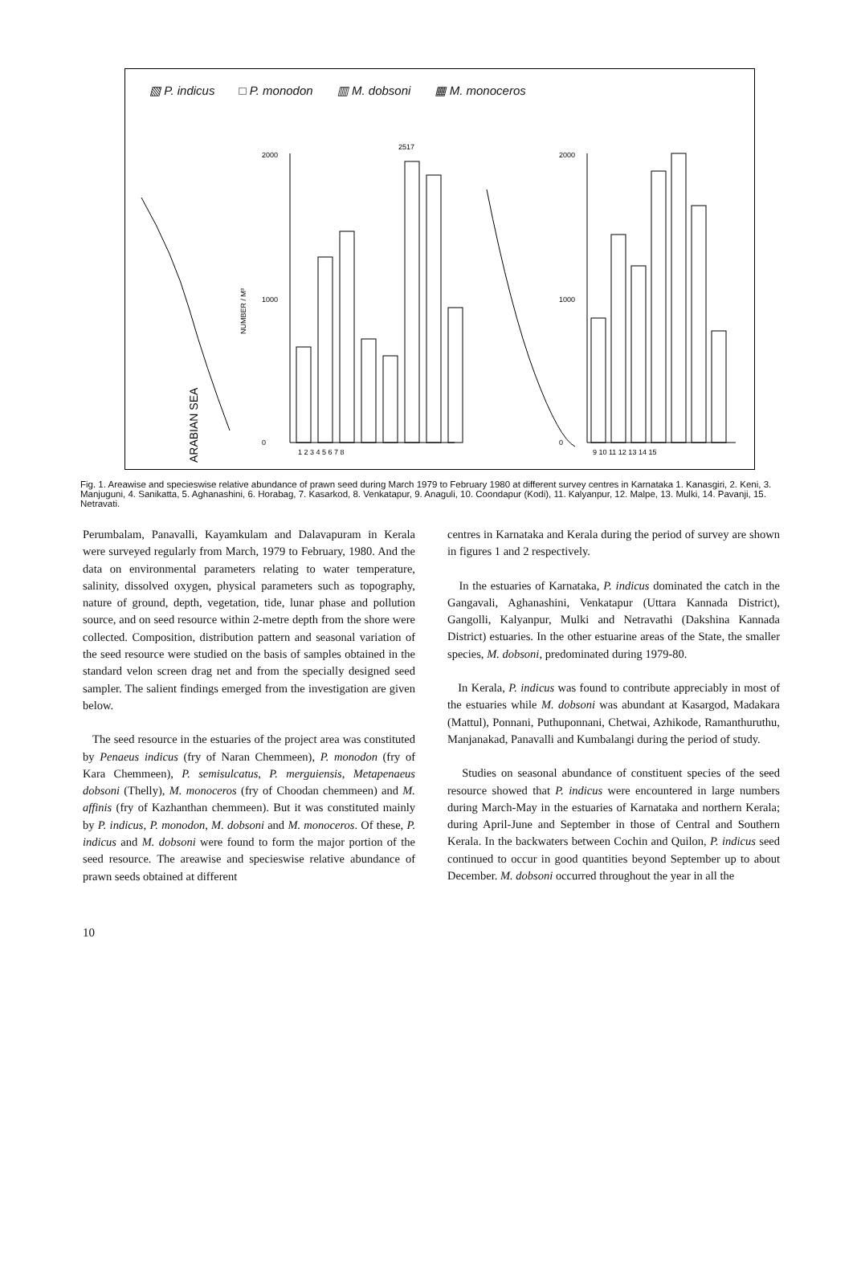▧ P. indicus □ P. monodon ▥ M. dobsoni ▦ M. monoceros
2000
1000
0
2000
1000
0
2517
1 2 3 4 5 6 7 8
9 10 11 12 13 14 15
NUMBER / M³
ARABIAN SEA
Fig. 1. Areawise and specieswise relative abundance of prawn seed during March 1979 to February 1980 at different survey centres in Karnataka 1. Kanasgiri, 2. Keni, 3. Manjuguni, 4. Sanikatta, 5. Aghanashini, 6. Horabag, 7. Kasarkod, 8. Venkatapur, 9. Anaguli, 10. Coondapur (Kodi), 11. Kalyanpur, 12. Malpe, 13. Mulki, 14. Pavanji, 15. Netravati.
Perumbalam, Panavalli, Kayamkulam and Dalavapuram in Kerala were surveyed regularly from March, 1979 to February, 1980. And the data on environmental parameters relating to water temperature, salinity, dissolved oxygen, physical parameters such as topography, nature of ground, depth, vegetation, tide, lunar phase and pollution source, and on seed resource within 2-metre depth from the shore were collected. Composition, distribution pattern and seasonal variation of the seed resource were studied on the basis of samples obtained in the standard velon screen drag net and from the specially designed seed sampler. The salient findings emerged from the investigation are given below.
The seed resource in the estuaries of the project area was constituted by Penaeus indicus (fry of Naran Chemmeen), P. monodon (fry of Kara Chemmeen), P. semisulcatus, P. merguiensis, Metapenaeus dobsoni (Thelly), M. monoceros (fry of Choodan chemmeen) and M. affinis (fry of Kazhanthan chemmeen). But it was constituted mainly by P. indicus, P. monodon, M. dobsoni and M. monoceros. Of these, P. indicus and M. dobsoni were found to form the major portion of the seed resource. The areawise and specieswise relative abundance of prawn seeds obtained at different
centres in Karnataka and Kerala during the period of survey are shown in figures 1 and 2 respectively.
In the estuaries of Karnataka, P. indicus dominated the catch in the Gangavali, Aghanashini, Venkatapur (Uttara Kannada District), Gangolli, Kalyanpur, Mulki and Netravathi (Dakshina Kannada District) estuaries. In the other estuarine areas of the State, the smaller species, M. dobsoni, predominated during 1979-80.
In Kerala, P. indicus was found to contribute appreciably in most of the estuaries while M. dobsoni was abundant at Kasargod, Madakara (Mattul), Ponnani, Puthuponnani, Chetwai, Azhikode, Ramanthuruthu, Manjanakad, Panavalli and Kumbalangi during the period of study.
Studies on seasonal abundance of constituent species of the seed resource showed that P. indicus were encountered in large numbers during March-May in the estuaries of Karnataka and northern Kerala; during April-June and September in those of Central and Southern Kerala. In the backwaters between Cochin and Quilon, P. indicus seed continued to occur in good quantities beyond September up to about December. M. dobsoni occurred throughout the year in all the
10